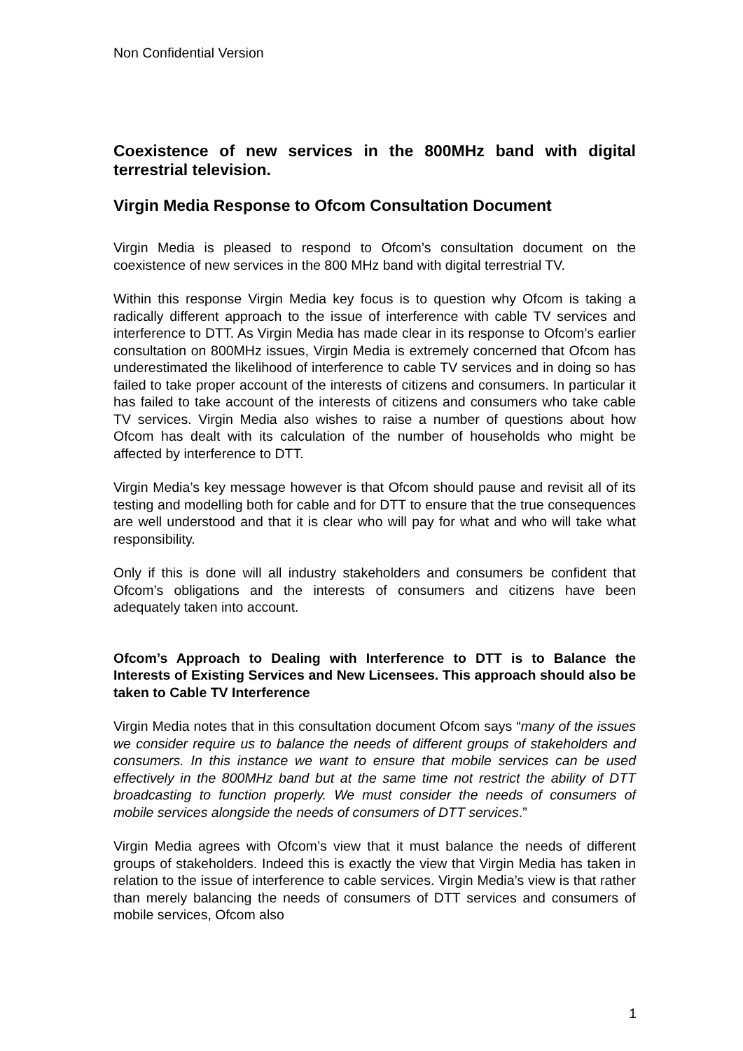Non Confidential Version
Coexistence of new services in the 800MHz band with digital terrestrial television.
Virgin Media Response to Ofcom Consultation Document
Virgin Media is pleased to respond to Ofcom’s consultation document on the coexistence of new services in the 800 MHz band with digital terrestrial TV.
Within this response Virgin Media key focus is to question why Ofcom is taking a radically different approach to the issue of interference with cable TV services and interference to DTT. As Virgin Media has made clear in its response to Ofcom’s earlier consultation on 800MHz issues, Virgin Media is extremely concerned that Ofcom has underestimated the likelihood of interference to cable TV services and in doing so has failed to take proper account of the interests of citizens and consumers. In particular it has failed to take account of the interests of citizens and consumers who take cable TV services. Virgin Media also wishes to raise a number of questions about how Ofcom has dealt with its calculation of the number of households who might be affected by interference to DTT.
Virgin Media’s key message however is that Ofcom should pause and revisit all of its testing and modelling both for cable and for DTT to ensure that the true consequences are well understood and that it is clear who will pay for what and who will take what responsibility.
Only if this is done will all industry stakeholders and consumers be confident that Ofcom’s obligations and the interests of consumers and citizens have been adequately taken into account.
Ofcom’s Approach to Dealing with Interference to DTT is to Balance the Interests of Existing Services and New Licensees. This approach should also be taken to Cable TV Interference
Virgin Media notes that in this consultation document Ofcom says “many of the issues we consider require us to balance the needs of different groups of stakeholders and consumers. In this instance we want to ensure that mobile services can be used effectively in the 800MHz band but at the same time not restrict the ability of DTT broadcasting to function properly. We must consider the needs of consumers of mobile services alongside the needs of consumers of DTT services.”
Virgin Media agrees with Ofcom’s view that it must balance the needs of different groups of stakeholders. Indeed this is exactly the view that Virgin Media has taken in relation to the issue of interference to cable services. Virgin Media’s view is that rather than merely balancing the needs of consumers of DTT services and consumers of mobile services, Ofcom also
1